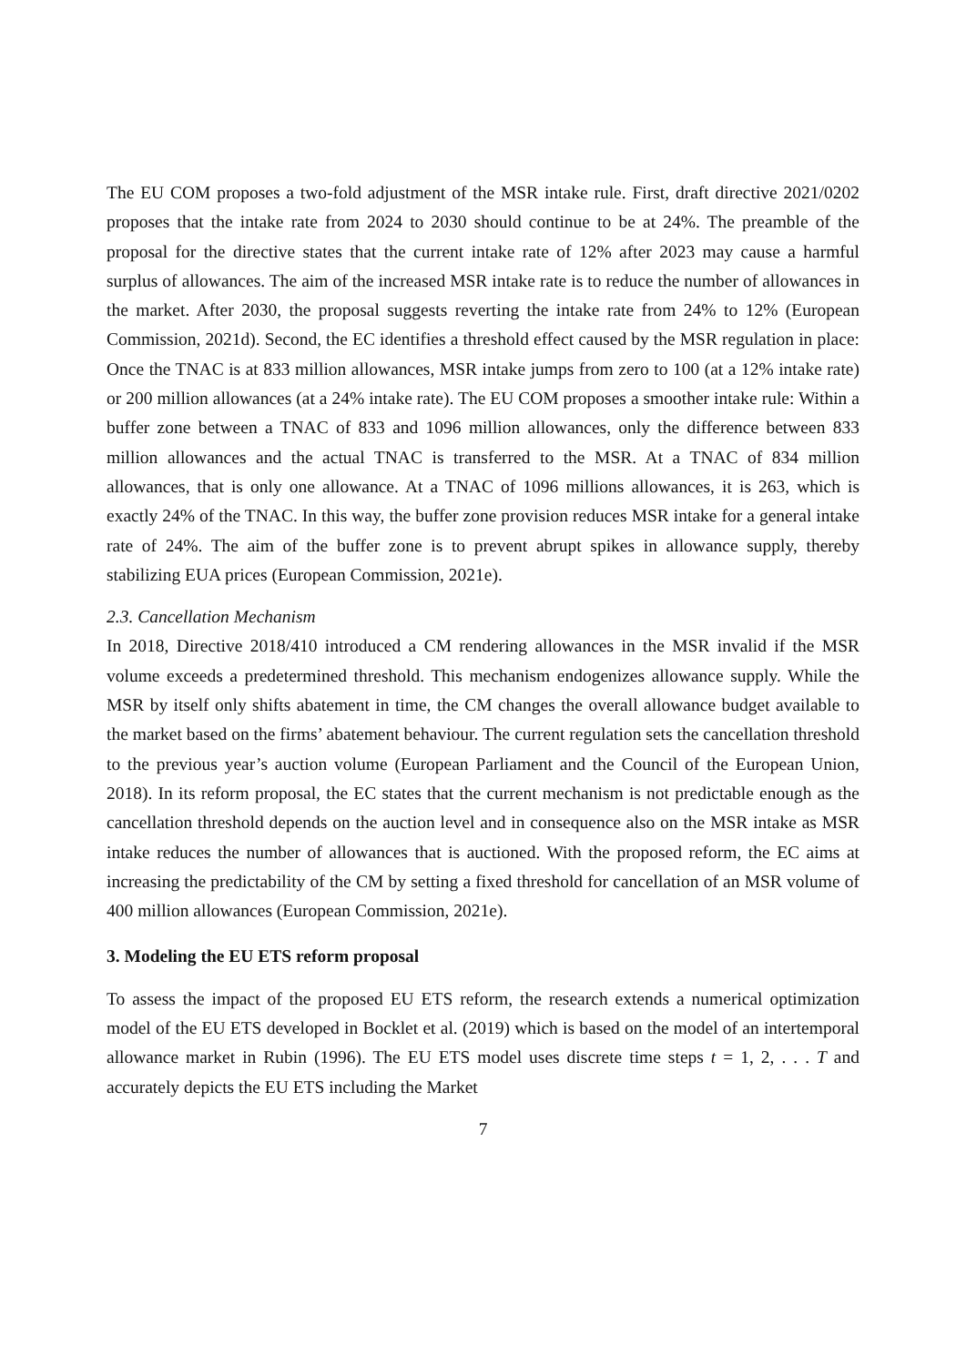The EU COM proposes a two-fold adjustment of the MSR intake rule. First, draft directive 2021/0202 proposes that the intake rate from 2024 to 2030 should continue to be at 24%. The preamble of the proposal for the directive states that the current intake rate of 12% after 2023 may cause a harmful surplus of allowances. The aim of the increased MSR intake rate is to reduce the number of allowances in the market. After 2030, the proposal suggests reverting the intake rate from 24% to 12% (European Commission, 2021d). Second, the EC identifies a threshold effect caused by the MSR regulation in place: Once the TNAC is at 833 million allowances, MSR intake jumps from zero to 100 (at a 12% intake rate) or 200 million allowances (at a 24% intake rate). The EU COM proposes a smoother intake rule: Within a buffer zone between a TNAC of 833 and 1096 million allowances, only the difference between 833 million allowances and the actual TNAC is transferred to the MSR. At a TNAC of 834 million allowances, that is only one allowance. At a TNAC of 1096 millions allowances, it is 263, which is exactly 24% of the TNAC. In this way, the buffer zone provision reduces MSR intake for a general intake rate of 24%. The aim of the buffer zone is to prevent abrupt spikes in allowance supply, thereby stabilizing EUA prices (European Commission, 2021e).
2.3. Cancellation Mechanism
In 2018, Directive 2018/410 introduced a CM rendering allowances in the MSR invalid if the MSR volume exceeds a predetermined threshold. This mechanism endogenizes allowance supply. While the MSR by itself only shifts abatement in time, the CM changes the overall allowance budget available to the market based on the firms’ abatement behaviour. The current regulation sets the cancellation threshold to the previous year’s auction volume (European Parliament and the Council of the European Union, 2018). In its reform proposal, the EC states that the current mechanism is not predictable enough as the cancellation threshold depends on the auction level and in consequence also on the MSR intake as MSR intake reduces the number of allowances that is auctioned. With the proposed reform, the EC aims at increasing the predictability of the CM by setting a fixed threshold for cancellation of an MSR volume of 400 million allowances (European Commission, 2021e).
3. Modeling the EU ETS reform proposal
To assess the impact of the proposed EU ETS reform, the research extends a numerical optimization model of the EU ETS developed in Bocklet et al. (2019) which is based on the model of an intertemporal allowance market in Rubin (1996). The EU ETS model uses discrete time steps t = 1, 2, . . . T and accurately depicts the EU ETS including the Market
7